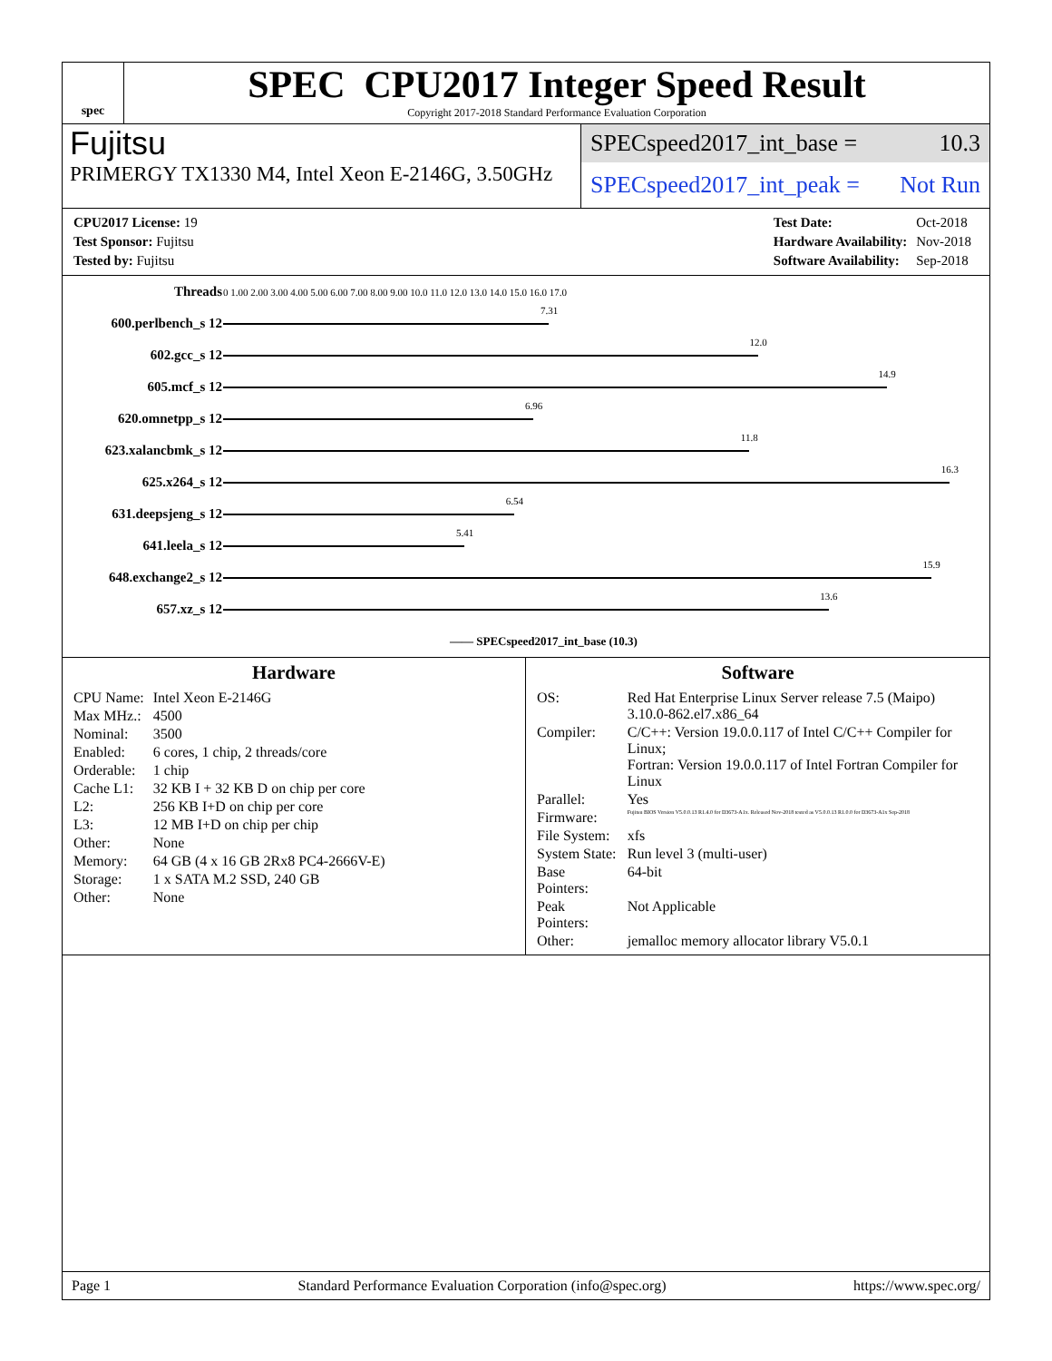spec
SPEC CPU2017 Integer Speed Result
Copyright 2017-2018 Standard Performance Evaluation Corporation
Fujitsu
PRIMERGY TX1330 M4, Intel Xeon E-2146G, 3.50GHz
SPECspeed2017_int_base = 10.3
SPECspeed2017_int_peak = Not Run
| CPU2017 License: 19 |
| Test Sponsor: Fujitsu |
| Tested by: Fujitsu |
| Test Date: | Oct-2018 |
| Hardware Availability: | Nov-2018 |
| Software Availability: | Sep-2018 |
| Threads | 0 1.00 2.00 3.00 4.00 5.00 6.00 7.00 8.00 9.00 10.0 11.0 12.0 13.0 14.0 15.0 16.0 17.0 |
| 600.perlbench_s 12 | 7.31 |
| 602.gcc_s 12 | 12.0 |
| 605.mcf_s 12 | 14.9 |
| 620.omnetpp_s 12 | 6.96 |
| 623.xalancbmk_s 12 | 11.8 |
| 625.x264_s 12 | 16.3 |
| 631.deepsjeng_s 12 | 6.54 |
| 641.leela_s 12 | 5.41 |
| 648.exchange2_s 12 | 15.9 |
| 657.xz_s 12 | 13.6 |
| | —— SPECspeed2017_int_base (10.3) |
Hardware
| CPU Name: | Intel Xeon E-2146G |
| Max MHz.: | 4500 |
| Nominal: | 3500 |
| Enabled: | 6 cores, 1 chip, 2 threads/core |
| Orderable: | 1 chip |
| Cache L1: | 32 KB I + 32 KB D on chip per core |
| L2: | 256 KB I+D on chip per core |
| L3: | 12 MB I+D on chip per chip |
| Other: | None |
| Memory: | 64 GB (4 x 16 GB 2Rx8 PC4-2666V-E) |
| Storage: | 1 x SATA M.2 SSD, 240 GB |
| Other: | None |
Software
| OS: | Red Hat Enterprise Linux Server release 7.5 (Maipo) 3.10.0-862.el7.x86_64 |
| Compiler: | C/C++: Version 19.0.0.117 of Intel C/C++ Compiler for Linux; Fortran: Version 19.0.0.117 of Intel Fortran Compiler for Linux |
| Parallel: | Yes |
| Firmware: | Fujitsu BIOS Version V5.0.0.13 R1.4.0 for D3673-A1x. Released Nov-2018 tested as V5.0.0.13 R1.0.0 for D3673-A1x Sep-2018 |
| File System: | xfs |
| System State: | Run level 3 (multi-user) |
| Base Pointers: | 64-bit |
| Peak Pointers: | Not Applicable |
| Other: | jemalloc memory allocator library V5.0.1 |
Page 1 Standard Performance Evaluation Corporation (info@spec.org) https://www.spec.org/